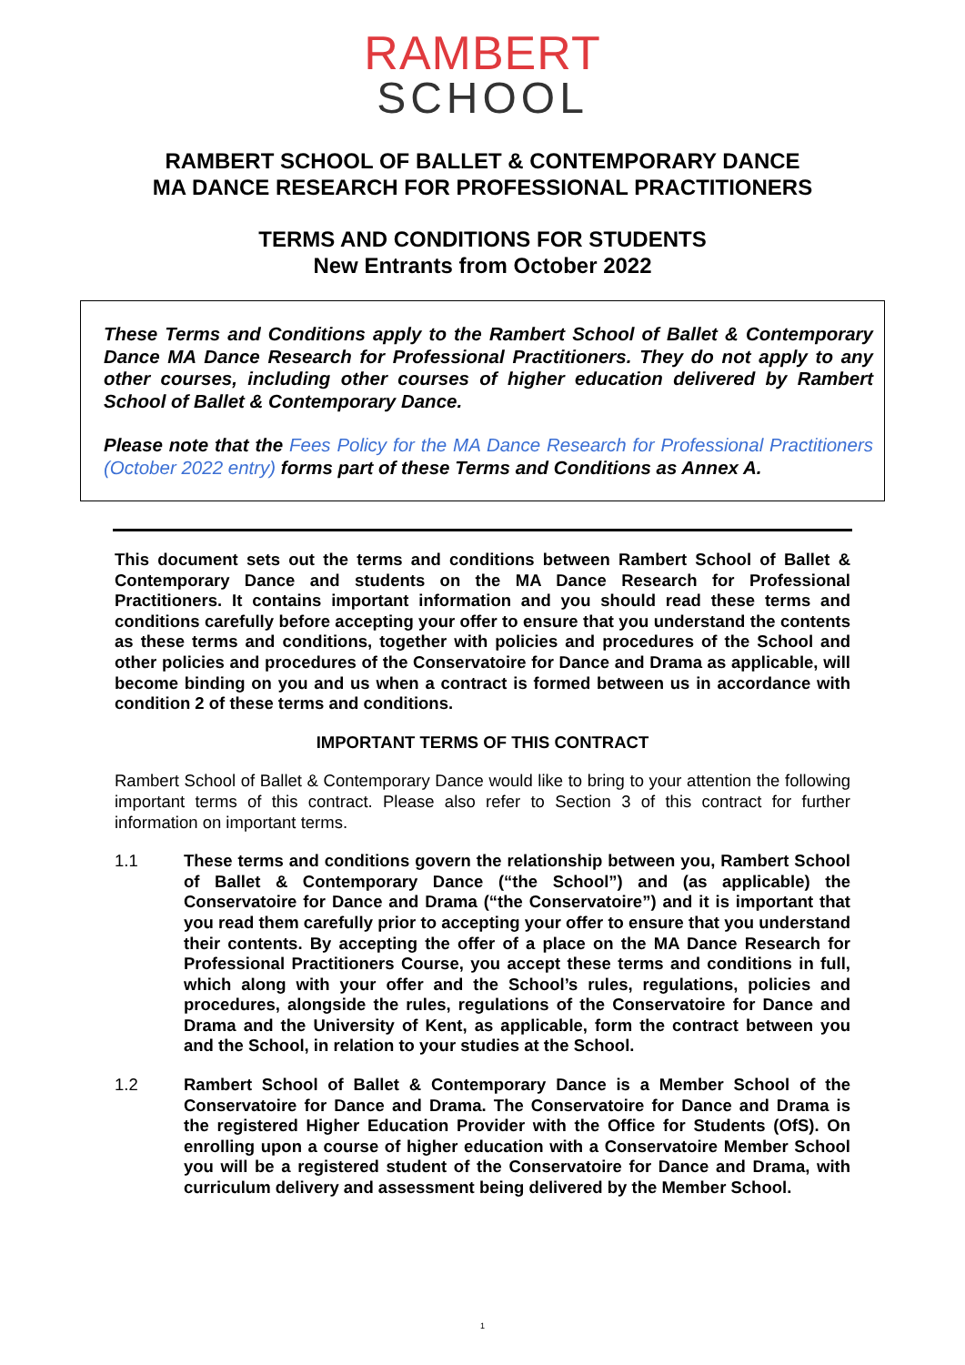RAMBERT
SCHOOL
RAMBERT SCHOOL OF BALLET & CONTEMPORARY DANCE
MA DANCE RESEARCH FOR PROFESSIONAL PRACTITIONERS
TERMS AND CONDITIONS FOR STUDENTS
New Entrants from October 2022
These Terms and Conditions apply to the Rambert School of Ballet & Contemporary Dance MA Dance Research for Professional Practitioners. They do not apply to any other courses, including other courses of higher education delivered by Rambert School of Ballet & Contemporary Dance.
Please note that the Fees Policy for the MA Dance Research for Professional Practitioners (October 2022 entry) forms part of these Terms and Conditions as Annex A.
This document sets out the terms and conditions between Rambert School of Ballet & Contemporary Dance and students on the MA Dance Research for Professional Practitioners. It contains important information and you should read these terms and conditions carefully before accepting your offer to ensure that you understand the contents as these terms and conditions, together with policies and procedures of the School and other policies and procedures of the Conservatoire for Dance and Drama as applicable, will become binding on you and us when a contract is formed between us in accordance with condition 2 of these terms and conditions.
IMPORTANT TERMS OF THIS CONTRACT
Rambert School of Ballet & Contemporary Dance would like to bring to your attention the following important terms of this contract. Please also refer to Section 3 of this contract for further information on important terms.
1.1 These terms and conditions govern the relationship between you, Rambert School of Ballet & Contemporary Dance (“the School”) and (as applicable) the Conservatoire for Dance and Drama (“the Conservatoire”) and it is important that you read them carefully prior to accepting your offer to ensure that you understand their contents. By accepting the offer of a place on the MA Dance Research for Professional Practitioners Course, you accept these terms and conditions in full, which along with your offer and the School’s rules, regulations, policies and procedures, alongside the rules, regulations of the Conservatoire for Dance and Drama and the University of Kent, as applicable, form the contract between you and the School, in relation to your studies at the School.
1.2 Rambert School of Ballet & Contemporary Dance is a Member School of the Conservatoire for Dance and Drama. The Conservatoire for Dance and Drama is the registered Higher Education Provider with the Office for Students (OfS). On enrolling upon a course of higher education with a Conservatoire Member School you will be a registered student of the Conservatoire for Dance and Drama, with curriculum delivery and assessment being delivered by the Member School.
1